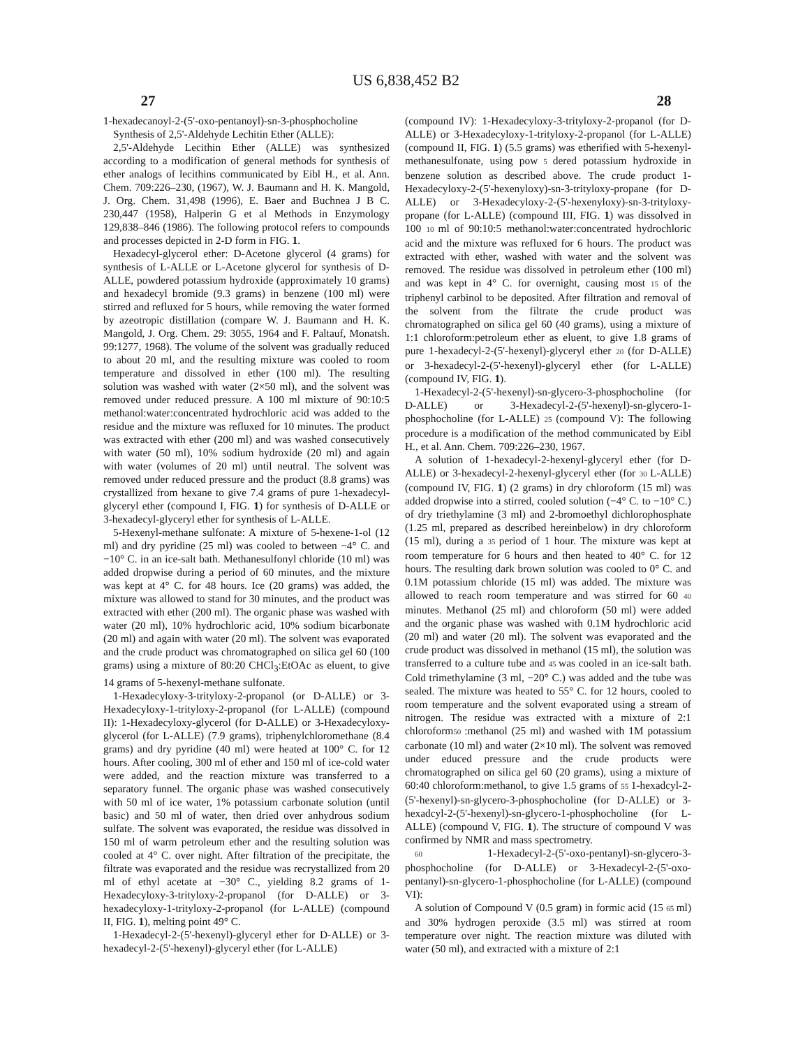US 6,838,452 B2
27 28
1-hexadecanoyl-2-(5'-oxo-pentanoyl)-sn-3-phosphocholine
Synthesis of 2,5'-Aldehyde Lechitin Ether (ALLE):
2,5'-Aldehyde Lecithin Ether (ALLE) was synthesized according to a modification of general methods for synthesis of ether analogs of lecithins communicated by Eibl H., et al. Ann. Chem. 709:226–230, (1967), W. J. Baumann and H. K. Mangold, J. Org. Chem. 31,498 (1996), E. Baer and Buchnea J B C. 230,447 (1958), Halperin G et al Methods in Enzymology 129,838–846 (1986). The following protocol refers to compounds and processes depicted in 2-D form in FIG. 1.
Hexadecyl-glycerol ether: D-Acetone glycerol (4 grams) for synthesis of L-ALLE or L-Acetone glycerol for synthesis of D-ALLE, powdered potassium hydroxide (approximately 10 grams) and hexadecyl bromide (9.3 grams) in benzene (100 ml) were stirred and refluxed for 5 hours, while removing the water formed by azeotropic distillation (compare W. J. Baumann and H. K. Mangold, J. Org. Chem. 29: 3055, 1964 and F. Paltauf, Monatsh. 99:1277, 1968). The volume of the solvent was gradually reduced to about 20 ml, and the resulting mixture was cooled to room temperature and dissolved in ether (100 ml). The resulting solution was washed with water (2×50 ml), and the solvent was removed under reduced pressure. A 100 ml mixture of 90:10:5 methanol:water:concentrated hydrochloric acid was added to the residue and the mixture was refluxed for 10 minutes. The product was extracted with ether (200 ml) and was washed consecutively with water (50 ml), 10% sodium hydroxide (20 ml) and again with water (volumes of 20 ml) until neutral. The solvent was removed under reduced pressure and the product (8.8 grams) was crystallized from hexane to give 7.4 grams of pure 1-hexadecyl-glyceryl ether (compound I, FIG. 1) for synthesis of D-ALLE or 3-hexadecyl-glyceryl ether for synthesis of L-ALLE.
5-Hexenyl-methane sulfonate: A mixture of 5-hexene-1-ol (12 ml) and dry pyridine (25 ml) was cooled to between −4° C. and −10° C. in an ice-salt bath. Methanesulfonyl chloride (10 ml) was added dropwise during a period of 60 minutes, and the mixture was kept at 4° C. for 48 hours. Ice (20 grams) was added, the mixture was allowed to stand for 30 minutes, and the product was extracted with ether (200 ml). The organic phase was washed with water (20 ml), 10% hydrochloric acid, 10% sodium bicarbonate (20 ml) and again with water (20 ml). The solvent was evaporated and the crude product was chromatographed on silica gel 60 (100 grams) using a mixture of 80:20 CHCl<sub>3</sub>:EtOAc as eluent, to give 14 grams of 5-hexenyl-methane sulfonate.
1-Hexadecyloxy-3-trityloxy-2-propanol (or D-ALLE) or 3-Hexadecyloxy-1-trityloxy-2-propanol (for L-ALLE) (compound II): 1-Hexadecyloxy-glycerol (for D-ALLE) or 3-Hexadecyloxy-glycerol (for L-ALLE) (7.9 grams), triphenylchloromethane (8.4 grams) and dry pyridine (40 ml) were heated at 100° C. for 12 hours. After cooling, 300 ml of ether and 150 ml of ice-cold water were added, and the reaction mixture was transferred to a separatory funnel. The organic phase was washed consecutively with 50 ml of ice water, 1% potassium carbonate solution (until basic) and 50 ml of water, then dried over anhydrous sodium sulfate. The solvent was evaporated, the residue was dissolved in 150 ml of warm petroleum ether and the resulting solution was cooled at 4° C. over night. After filtration of the precipitate, the filtrate was evaporated and the residue was recrystallized from 20 ml of ethyl acetate at −30° C., yielding 8.2 grams of 1-Hexadecyloxy-3-trityloxy-2-propanol (for D-ALLE) or 3-hexadecyloxy-1-trityloxy-2-propanol (for L-ALLE) (compound II, FIG. 1), melting point 49° C.
1-Hexadecyl-2-(5'-hexenyl)-glyceryl ether for D-ALLE) or 3-hexadecyl-2-(5'-hexenyl)-glyceryl ether (for L-ALLE)
(compound IV): 1-Hexadecyloxy-3-trityloxy-2-propanol (for D-ALLE) or 3-Hexadecyloxy-1-trityloxy-2-propanol (for L-ALLE) (compound II, FIG. 1) (5.5 grams) was etherified with 5-hexenyl-methanesulfonate, using pow 5 dered potassium hydroxide in benzene solution as described above. The crude product 1-Hexadecyloxy-2-(5'-hexenyloxy)-sn-3-trityloxy-propane (for D-ALLE) or 3-Hexadecyloxy-2-(5'-hexenyloxy)-sn-3-trityloxy-propane (for L-ALLE) (compound III, FIG. 1) was dissolved in 100 10 ml of 90:10:5 methanol:water:concentrated hydrochloric acid and the mixture was refluxed for 6 hours. The product was extracted with ether, washed with water and the solvent was removed. The residue was dissolved in petroleum ether (100 ml) and was kept in 4° C. for overnight, causing most 15 of the triphenyl carbinol to be deposited. After filtration and removal of the solvent from the filtrate the crude product was chromatographed on silica gel 60 (40 grams), using a mixture of 1:1 chloroform:petroleum ether as eluent, to give 1.8 grams of pure 1-hexadecyl-2-(5'-hexenyl)-glyceryl ether 20 (for D-ALLE) or 3-hexadecyl-2-(5'-hexenyl)-glyceryl ether (for L-ALLE) (compound IV, FIG. 1).
1-Hexadecyl-2-(5'-hexenyl)-sn-glycero-3-phosphocholine (for D-ALLE) or 3-Hexadecyl-2-(5'-hexenyl)-sn-glycero-1-phosphocholine (for L-ALLE) 25 (compound V): The following procedure is a modification of the method communicated by Eibl H., et al. Ann. Chem. 709:226–230, 1967.
A solution of 1-hexadecyl-2-hexenyl-glyceryl ether (for D-ALLE) or 3-hexadecyl-2-hexenyl-glyceryl ether (for 30 L-ALLE) (compound IV, FIG. 1) (2 grams) in dry chloroform (15 ml) was added dropwise into a stirred, cooled solution (−4° C. to −10° C.) of dry triethylamine (3 ml) and 2-bromoethyl dichlorophosphate (1.25 ml, prepared as described hereinbelow) in dry chloroform (15 ml), during a 35 period of 1 hour. The mixture was kept at room temperature for 6 hours and then heated to 40° C. for 12 hours. The resulting dark brown solution was cooled to 0° C. and 0.1M potassium chloride (15 ml) was added. The mixture was allowed to reach room temperature and was stirred for 60 40 minutes. Methanol (25 ml) and chloroform (50 ml) were added and the organic phase was washed with 0.1M hydrochloric acid (20 ml) and water (20 ml). The solvent was evaporated and the crude product was dissolved in methanol (15 ml), the solution was transferred to a culture tube and 45 was cooled in an ice-salt bath. Cold trimethylamine (3 ml, −20° C.) was added and the tube was sealed. The mixture was heated to 55° C. for 12 hours, cooled to room temperature and the solvent evaporated using a stream of nitrogen. The residue was extracted with a mixture of 2:1 chloroform50 :methanol (25 ml) and washed with 1M potassium carbonate (10 ml) and water (2×10 ml). The solvent was removed under educed pressure and the crude products were chromatographed on silica gel 60 (20 grams), using a mixture of 60:40 chloroform:methanol, to give 1.5 grams of 55 1-hexadcyl-2-(5'-hexenyl)-sn-glycero-3-phosphocholine (for D-ALLE) or 3-hexadcyl-2-(5'-hexenyl)-sn-glycero-1-phosphocholine (for L-ALLE) (compound V, FIG. 1). The structure of compound V was confirmed by NMR and mass spectrometry.
60 1-Hexadecyl-2-(5'-oxo-pentanyl)-sn-glycero-3-phosphocholine (for D-ALLE) or 3-Hexadecyl-2-(5'-oxo-pentanyl)-sn-glycero-1-phosphocholine (for L-ALLE) (compound VI):
A solution of Compound V (0.5 gram) in formic acid (15 65 ml) and 30% hydrogen peroxide (3.5 ml) was stirred at room temperature over night. The reaction mixture was diluted with water (50 ml), and extracted with a mixture of 2:1